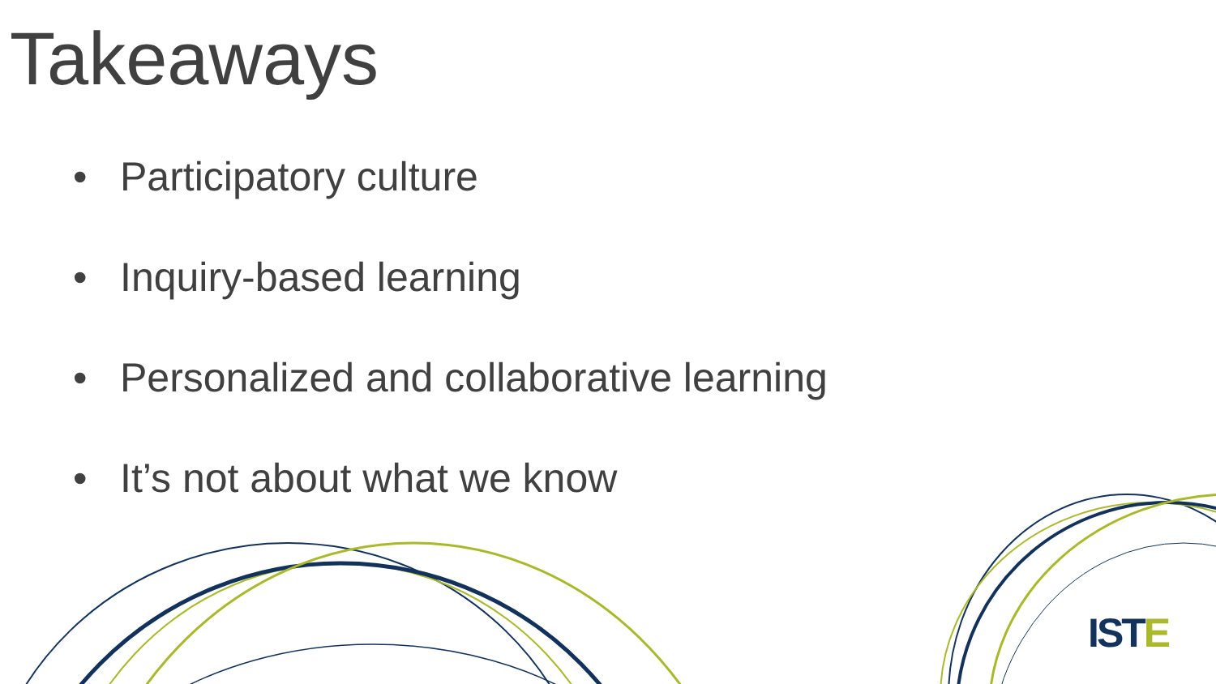Takeaways
• Participatory culture
• Inquiry-based learning
• Personalized and collaborative learning
• It’s not about what we know
ISTE